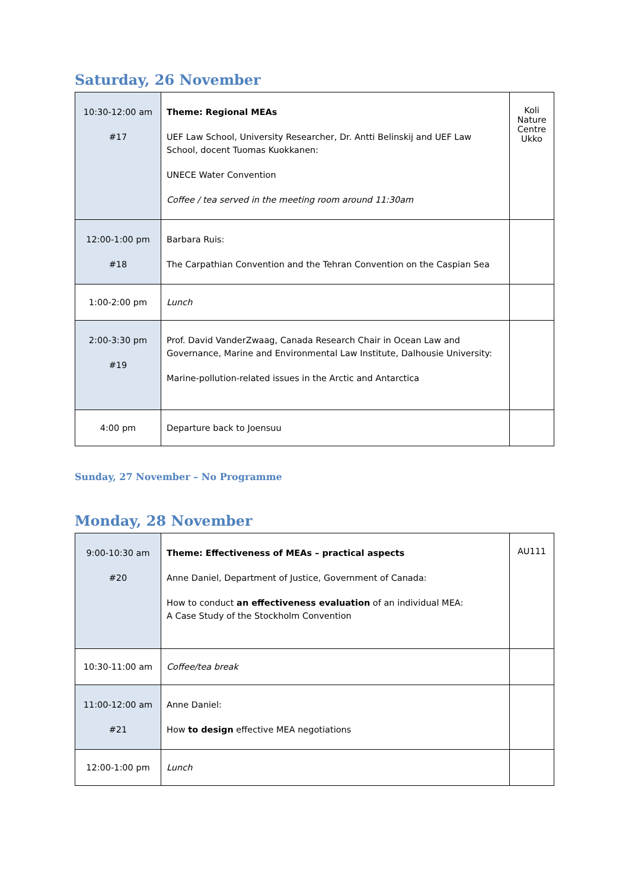Saturday, 26 November
| 10:30-12:00 am #17 | Theme: Regional MEAs UEF Law School, University Researcher, Dr. Antti Belinskij and UEF Law School, docent Tuomas Kuokkanen: UNECE Water Convention Coffee / tea served in the meeting room around 11:30am | Koli Nature Centre Ukko |
| 12:00-1:00 pm #18 | Barbara Ruis: The Carpathian Convention and the Tehran Convention on the Caspian Sea | |
| 1:00-2:00 pm | Lunch | |
| 2:00-3:30 pm #19 | Prof. David VanderZwaag, Canada Research Chair in Ocean Law and Governance, Marine and Environmental Law Institute, Dalhousie University: Marine-pollution-related issues in the Arctic and Antarctica | |
| 4:00 pm | Departure back to Joensuu | |
Sunday, 27 November – No Programme
Monday, 28 November
| 9:00-10:30 am #20 | Theme: Effectiveness of MEAs – practical aspects Anne Daniel, Department of Justice, Government of Canada: How to conduct an effectiveness evaluation of an individual MEA: A Case Study of the Stockholm Convention | AU111 |
| 10:30-11:00 am | Coffee/tea break | |
| 11:00-12:00 am #21 | Anne Daniel: How to design effective MEA negotiations | |
| 12:00-1:00 pm | Lunch | |